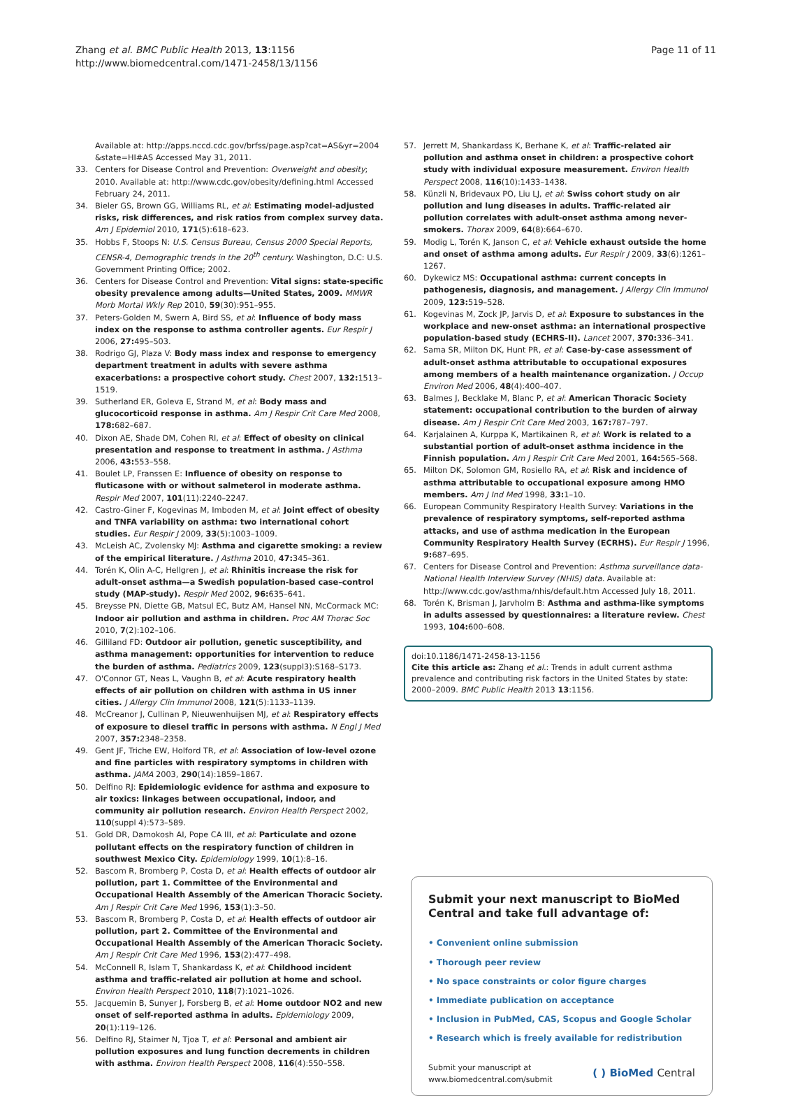Zhang et al. BMC Public Health 2013, 13:1156
http://www.biomedcentral.com/1471-2458/13/1156
Page 11 of 11
Available at: http://apps.nccd.cdc.gov/brfss/page.asp?cat=AS&yr=2004 &state=HI#AS Accessed May 31, 2011.
33. Centers for Disease Control and Prevention: Overweight and obesity; 2010. Available at: http://www.cdc.gov/obesity/defining.html Accessed February 24, 2011.
34. Bieler GS, Brown GG, Williams RL, et al: Estimating model-adjusted risks, risk differences, and risk ratios from complex survey data. Am J Epidemiol 2010, 171(5):618–623.
35. Hobbs F, Stoops N: U.S. Census Bureau, Census 2000 Special Reports, CENSR-4, Demographic trends in the 20<sup>th</sup> century. Washington, D.C: U.S. Government Printing Office; 2002.
36. Centers for Disease Control and Prevention: Vital signs: state-specific obesity prevalence among adults—United States, 2009. MMWR Morb Mortal Wkly Rep 2010, 59(30):951–955.
37. Peters-Golden M, Swern A, Bird SS, et al: Influence of body mass index on the response to asthma controller agents. Eur Respir J 2006, 27: 495–503.
38. Rodrigo GJ, Plaza V: Body mass index and response to emergency department treatment in adults with severe asthma exacerbations: a prospective cohort study. Chest 2007, 132: 1513–1519.
39. Sutherland ER, Goleva E, Strand M, et al: Body mass and glucocorticoid response in asthma. Am J Respir Crit Care Med 2008, 178: 682–687.
40. Dixon AE, Shade DM, Cohen RI, et al: Effect of obesity on clinical presentation and response to treatment in asthma. J Asthma 2006, 43: 553–558.
41. Boulet LP, Franssen E: Influence of obesity on response to fluticasone with or without salmeterol in moderate asthma. Respir Med 2007, 101(11):2240–2247.
42. Castro-Giner F, Kogevinas M, Imboden M, et al: Joint effect of obesity and TNFA variability on asthma: two international cohort studies. Eur Respir J 2009, 33(5):1003–1009.
43. McLeish AC, Zvolensky MJ: Asthma and cigarette smoking: a review of the empirical literature. J Asthma 2010, 47: 345–361.
44. Torén K, Olin A-C, Hellgren J, et al: Rhinitis increase the risk for adult-onset asthma—a Swedish population-based case–control study (MAP-study). Respir Med 2002, 96: 635–641.
45. Breysse PN, Diette GB, Matsul EC, Butz AM, Hansel NN, McCormack MC: Indoor air pollution and asthma in children. Proc AM Thorac Soc 2010, 7(2):102–106.
46. Gilliland FD: Outdoor air pollution, genetic susceptibility, and asthma management: opportunities for intervention to reduce the burden of asthma. Pediatrics 2009, 123(suppl3):S168–S173.
47. O'Connor GT, Neas L, Vaughn B, et al: Acute respiratory health effects of air pollution on children with asthma in US inner cities. J Allergy Clin Immunol 2008, 121(5):1133–1139.
48. McCreanor J, Cullinan P, Nieuwenhuijsen MJ, et al: Respiratory effects of exposure to diesel traffic in persons with asthma. N Engl J Med 2007, 357: 2348–2358.
49. Gent JF, Triche EW, Holford TR, et al: Association of low-level ozone and fine particles with respiratory symptoms in children with asthma. JAMA 2003, 290(14):1859–1867.
50. Delfino RJ: Epidemiologic evidence for asthma and exposure to air toxics: linkages between occupational, indoor, and community air pollution research. Environ Health Perspect 2002, 110(suppl 4):573–589.
51. Gold DR, Damokosh AI, Pope CA III, et al: Particulate and ozone pollutant effects on the respiratory function of children in southwest Mexico City. Epidemiology 1999, 10(1):8–16.
52. Bascom R, Bromberg P, Costa D, et al: Health effects of outdoor air pollution, part 1. Committee of the Environmental and Occupational Health Assembly of the American Thoracic Society. Am J Respir Crit Care Med 1996, 153(1):3–50.
53. Bascom R, Bromberg P, Costa D, et al: Health effects of outdoor air pollution, part 2. Committee of the Environmental and Occupational Health Assembly of the American Thoracic Society. Am J Respir Crit Care Med 1996, 153(2):477–498.
54. McConnell R, Islam T, Shankardass K, et al: Childhood incident asthma and traffic-related air pollution at home and school. Environ Health Perspect 2010, 118(7):1021–1026.
55. Jacquemin B, Sunyer J, Forsberg B, et al: Home outdoor NO2 and new onset of self-reported asthma in adults. Epidemiology 2009, 20(1):119–126.
56. Delfino RJ, Staimer N, Tjoa T, et al: Personal and ambient air pollution exposures and lung function decrements in children with asthma. Environ Health Perspect 2008, 116(4):550–558.
57. Jerrett M, Shankardass K, Berhane K, et al: Traffic-related air pollution and asthma onset in children: a prospective cohort study with individual exposure measurement. Environ Health Perspect 2008, 116(10):1433–1438.
58. Künzli N, Bridevaux PO, Liu LJ, et al: Swiss cohort study on air pollution and lung diseases in adults. Traffic-related air pollution correlates with adult-onset asthma among never-smokers. Thorax 2009, 64(8):664–670.
59. Modig L, Torén K, Janson C, et al: Vehicle exhaust outside the home and onset of asthma among adults. Eur Respir J 2009, 33(6):1261–1267.
60. Dykewicz MS: Occupational asthma: current concepts in pathogenesis, diagnosis, and management. J Allergy Clin Immunol 2009, 123: 519–528.
61. Kogevinas M, Zock JP, Jarvis D, et al: Exposure to substances in the workplace and new-onset asthma: an international prospective population-based study (ECHRS-II). Lancet 2007, 370: 336–341.
62. Sama SR, Milton DK, Hunt PR, et al: Case-by-case assessment of adult-onset asthma attributable to occupational exposures among members of a health maintenance organization. J Occup Environ Med 2006, 48(4):400–407.
63. Balmes J, Becklake M, Blanc P, et al: American Thoracic Society statement: occupational contribution to the burden of airway disease. Am J Respir Crit Care Med 2003, 167: 787–797.
64. Karjalainen A, Kurppa K, Martikainen R, et al: Work is related to a substantial portion of adult-onset asthma incidence in the Finnish population. Am J Respir Crit Care Med 2001, 164: 565–568.
65. Milton DK, Solomon GM, Rosiello RA, et al: Risk and incidence of asthma attributable to occupational exposure among HMO members. Am J Ind Med 1998, 33: 1–10.
66. European Community Respiratory Health Survey: Variations in the prevalence of respiratory symptoms, self-reported asthma attacks, and use of asthma medication in the European Community Respiratory Health Survey (ECRHS). Eur Respir J 1996, 9: 687–695.
67. Centers for Disease Control and Prevention: Asthma surveillance data-National Health Interview Survey (NHIS) data. Available at: http://www.cdc.gov/asthma/nhis/default.htm Accessed July 18, 2011.
68. Torén K, Brisman J, Jarvholm B: Asthma and asthma-like symptoms in adults assessed by questionnaires: a literature review. Chest 1993, 104: 600–608.
doi:10.1186/1471-2458-13-1156
Cite this article as: Zhang et al.: Trends in adult current asthma prevalence and contributing risk factors in the United States by state: 2000–2009. BMC Public Health 2013 13:1156.
Submit your next manuscript to BioMed Central and take full advantage of:
• Convenient online submission
• Thorough peer review
• No space constraints or color figure charges
• Immediate publication on acceptance
• Inclusion in PubMed, CAS, Scopus and Google Scholar
• Research which is freely available for redistribution
Submit your manuscript at
www.biomedcentral.com/submit
( ) BioMed Central